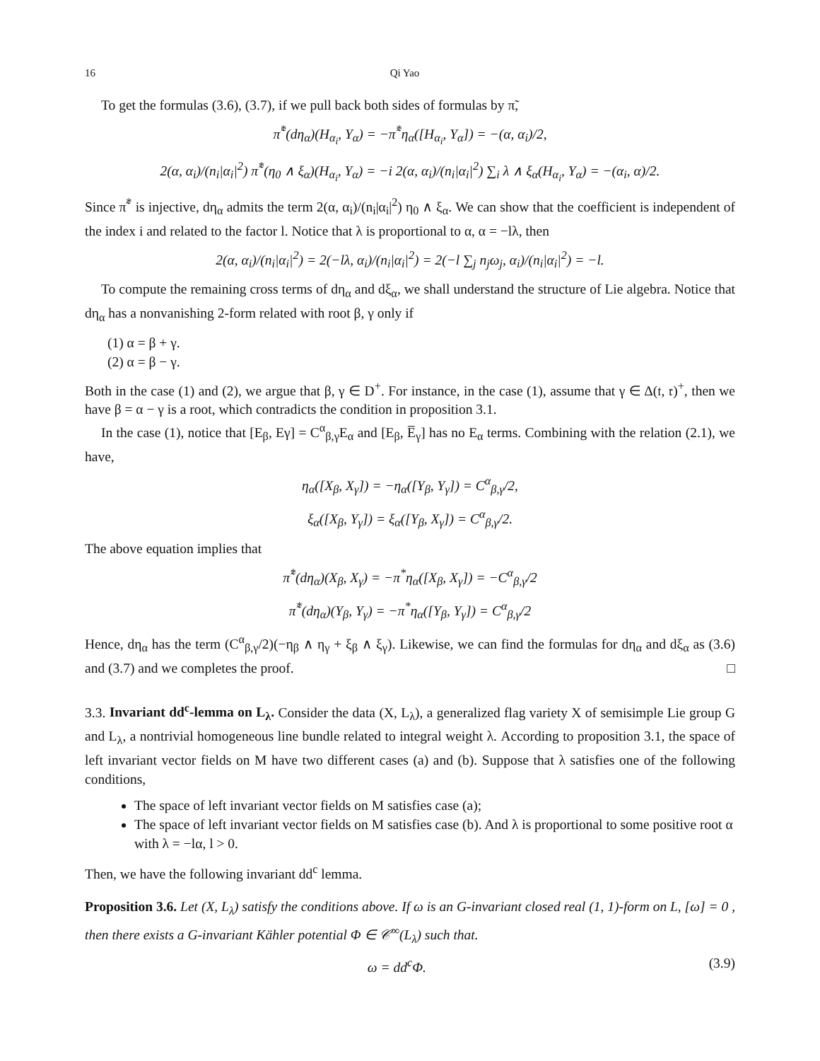16 Qi Yao
To get the formulas (3.6), (3.7), if we pull back both sides of formulas by π̃,
π̃<sup>*</sup>(dη<sub>α</sub>)(H<sub>α<sub>i</sub></sub>, Y<sub>α</sub>) = −π̃<sup>*</sup>η<sub>α</sub>([H<sub>α<sub>i</sub></sub>, Y<sub>α</sub>]) = −(α, α<sub>i</sub>)/2,
2(α, α<sub>i</sub>)/(n<sub>i</sub>|α<sub>i</sub>|<sup>2</sup>) π̃<sup>*</sup>(η<sub>0</sub> ∧ ξ<sub>α</sub>)(H<sub>α<sub>i</sub></sub>, Y<sub>α</sub>) = −i 2(α, α<sub>i</sub>)/(n<sub>i</sub>|α<sub>i</sub>|<sup>2</sup>) ∑<sub>i</sub> λ ∧ ξ<sub>α</sub>(H<sub>α<sub>i</sub></sub>, Y<sub>α</sub>) = −(α<sub>i</sub>, α)/2.
Since π̃<sup>*</sup> is injective, dη<sub>α</sub> admits the term 2(α, α<sub>i</sub>)/(n<sub>i</sub>|α<sub>i</sub>|<sup>2</sup>) η<sub>0</sub> ∧ ξ<sub>α</sub>. We can show that the coefficient is independent of the index i and related to the factor l. Notice that λ is proportional to α, α = −lλ, then
2(α, α<sub>i</sub>)/(n<sub>i</sub>|α<sub>i</sub>|<sup>2</sup>) = 2(−lλ, α<sub>i</sub>)/(n<sub>i</sub>|α<sub>i</sub>|<sup>2</sup>) = 2(−l ∑<sub>j</sub> n<sub>j</sub>ω<sub>j</sub>, α<sub>i</sub>)/(n<sub>i</sub>|α<sub>i</sub>|<sup>2</sup>) = −l.
To compute the remaining cross terms of dη<sub>α</sub> and dξ<sub>α</sub>, we shall understand the structure of Lie algebra. Notice that dη<sub>α</sub> has a nonvanishing 2-form related with root β, γ only if
(1) α = β + γ.
(2) α = β − γ.
Both in the case (1) and (2), we argue that β, γ ∈ D<sup>+</sup>. For instance, in the case (1), assume that γ ∈ Δ(𝔱, 𝔯)<sup>+</sup>, then we have β = α − γ is a root, which contradicts the condition in proposition 3.1.
In the case (1), notice that [E<sub>β</sub>, Eγ] = C<sup>α</sup><sub>β,γ</sub>E<sub>α</sub> and [E<sub>β</sub>, E̅<sub>γ</sub>] has no E<sub>α</sub> terms. Combining with the relation (2.1), we have,
η<sub>α</sub>([X<sub>β</sub>, X<sub>γ</sub>]) = −η<sub>α</sub>([Y<sub>β</sub>, Y<sub>γ</sub>]) = C<sup>α</sup><sub>β,γ</sub>/2,
ξ<sub>α</sub>([X<sub>β</sub>, Y<sub>γ</sub>]) = ξ<sub>α</sub>([Y<sub>β</sub>, X<sub>γ</sub>]) = C<sup>α</sup><sub>β,γ</sub>/2.
The above equation implies that
π̃<sup>*</sup>(dη<sub>α</sub>)(X<sub>β</sub>, X<sub>γ</sub>) = −π<sup>*</sup>η<sub>α</sub>([X<sub>β</sub>, X<sub>γ</sub>]) = −C<sup>α</sup><sub>β,γ</sub>/2
π̃<sup>*</sup>(dη<sub>α</sub>)(Y<sub>β</sub>, Y<sub>γ</sub>) = −π<sup>*</sup>η<sub>α</sub>([Y<sub>β</sub>, Y<sub>γ</sub>]) = C<sup>α</sup><sub>β,γ</sub>/2
Hence, dη<sub>α</sub> has the term (C<sup>α</sup><sub>β,γ</sub>/2)(−η<sub>β</sub> ∧ η<sub>γ</sub> + ξ<sub>β</sub> ∧ ξ<sub>γ</sub>). Likewise, we can find the formulas for dη<sub>α</sub> and dξ<sub>α</sub> as (3.6) and (3.7) and we completes the proof. □
3.3. Invariant dd<sup>c</sup>-lemma on L<sub>λ</sub>. Consider the data (X, L<sub>λ</sub>), a generalized flag variety X of semisimple Lie group G and L<sub>λ</sub>, a nontrivial homogeneous line bundle related to integral weight λ. According to proposition 3.1, the space of left invariant vector fields on M have two different cases (a) and (b). Suppose that λ satisfies one of the following conditions,
The space of left invariant vector fields on M satisfies case (a);
The space of left invariant vector fields on M satisfies case (b). And λ is proportional to some positive root α with λ = −lα, l > 0.
Then, we have the following invariant dd<sup>c</sup> lemma.
Proposition 3.6. Let (X, L<sub>λ</sub>) satisfy the conditions above. If ω is an G-invariant closed real (1, 1)-form on L, [ω] = 0 , then there exists a G-invariant Kähler potential Φ ∈ 𝒞<sup>∞</sup>(L<sub>λ</sub>) such that.
ω = dd<sup>c</sup>Φ. (3.9)